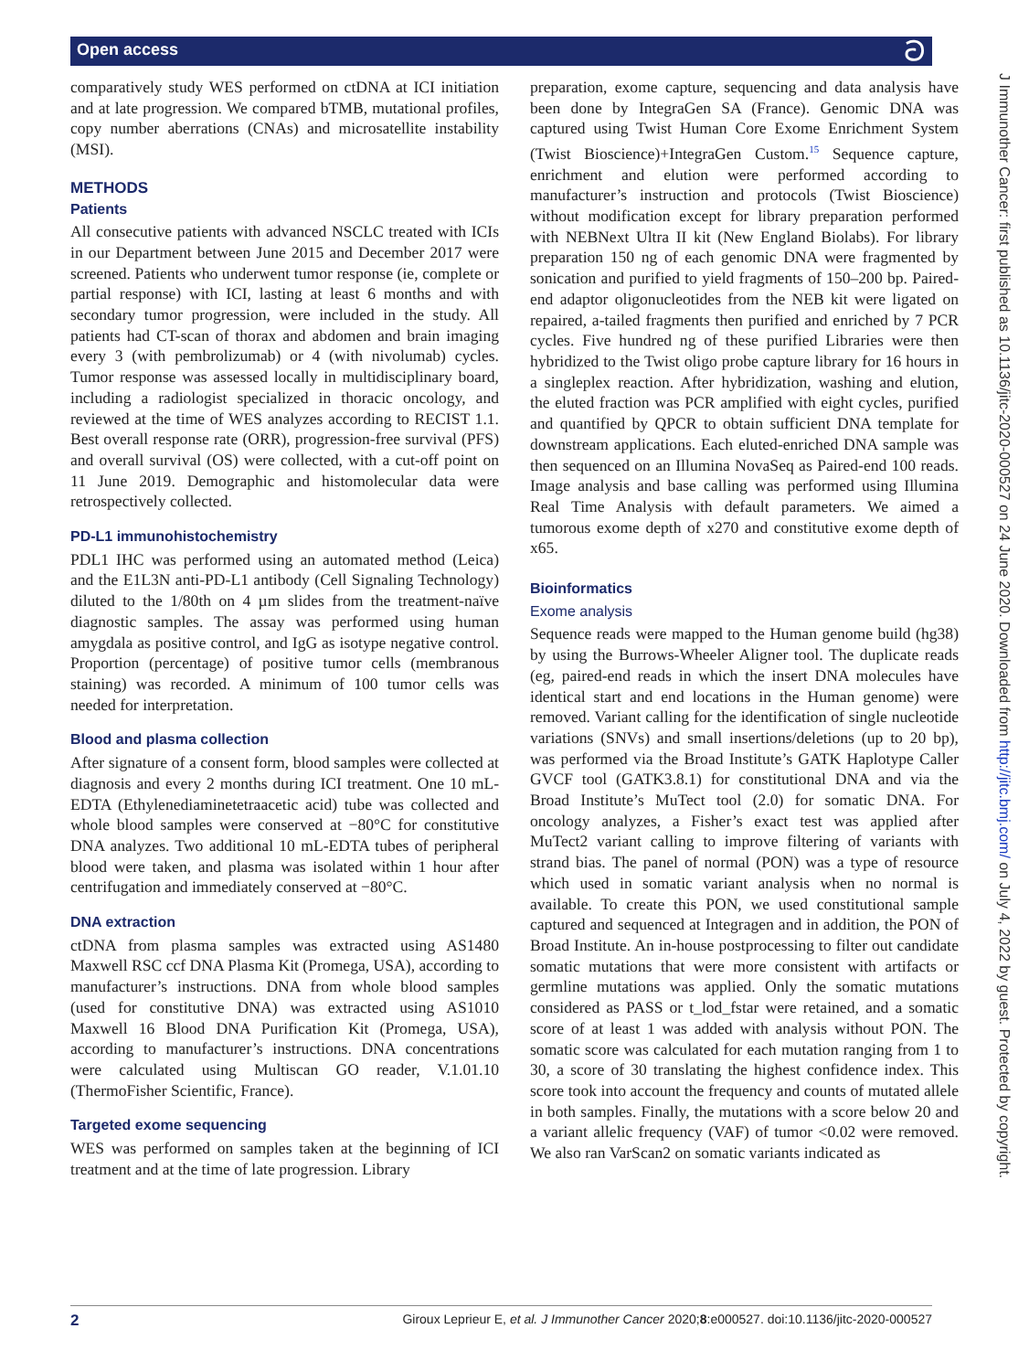Open access
ට
comparatively study WES performed on ctDNA at ICI initiation and at late progression. We compared bTMB, mutational profiles, copy number aberrations (CNAs) and microsatellite instability (MSI).
METHODS
Patients
All consecutive patients with advanced NSCLC treated with ICIs in our Department between June 2015 and December 2017 were screened. Patients who underwent tumor response (ie, complete or partial response) with ICI, lasting at least 6 months and with secondary tumor progression, were included in the study. All patients had CT-scan of thorax and abdomen and brain imaging every 3 (with pembrolizumab) or 4 (with nivolumab) cycles. Tumor response was assessed locally in multidisciplinary board, including a radiologist specialized in thoracic oncology, and reviewed at the time of WES analyzes according to RECIST 1.1. Best overall response rate (ORR), progression-free survival (PFS) and overall survival (OS) were collected, with a cut-off point on 11 June 2019. Demographic and histomolecular data were retrospectively collected.
PD-L1 immunohistochemistry
PDL1 IHC was performed using an automated method (Leica) and the E1L3N anti-PD-L1 antibody (Cell Signaling Technology) diluted to the 1/80th on 4 µm slides from the treatment-naïve diagnostic samples. The assay was performed using human amygdala as positive control, and IgG as isotype negative control. Proportion (percentage) of positive tumor cells (membranous staining) was recorded. A minimum of 100 tumor cells was needed for interpretation.
Blood and plasma collection
After signature of a consent form, blood samples were collected at diagnosis and every 2 months during ICI treatment. One 10 mL-EDTA (Ethylenediaminetetraacetic acid) tube was collected and whole blood samples were conserved at −80°C for constitutive DNA analyzes. Two additional 10 mL-EDTA tubes of peripheral blood were taken, and plasma was isolated within 1 hour after centrifugation and immediately conserved at −80°C.
DNA extraction
ctDNA from plasma samples was extracted using AS1480 Maxwell RSC ccf DNA Plasma Kit (Promega, USA), according to manufacturer’s instructions. DNA from whole blood samples (used for constitutive DNA) was extracted using AS1010 Maxwell 16 Blood DNA Purification Kit (Promega, USA), according to manufacturer’s instructions. DNA concentrations were calculated using Multiscan GO reader, V.1.01.10 (ThermoFisher Scientific, France).
Targeted exome sequencing
WES was performed on samples taken at the beginning of ICI treatment and at the time of late progression. Library
preparation, exome capture, sequencing and data analysis have been done by IntegraGen SA (France). Genomic DNA was captured using Twist Human Core Exome Enrichment System (Twist Bioscience)+IntegraGen Custom.<sup>15</sup> Sequence capture, enrichment and elution were performed according to manufacturer’s instruction and protocols (Twist Bioscience) without modification except for library preparation performed with NEBNext Ultra II kit (New England Biolabs). For library preparation 150 ng of each genomic DNA were fragmented by sonication and purified to yield fragments of 150–200 bp. Paired-end adaptor oligonucleotides from the NEB kit were ligated on repaired, a-tailed fragments then purified and enriched by 7 PCR cycles. Five hundred ng of these purified Libraries were then hybridized to the Twist oligo probe capture library for 16 hours in a singleplex reaction. After hybridization, washing and elution, the eluted fraction was PCR amplified with eight cycles, purified and quantified by QPCR to obtain sufficient DNA template for downstream applications. Each eluted-enriched DNA sample was then sequenced on an Illumina NovaSeq as Paired-end 100 reads. Image analysis and base calling was performed using Illumina Real Time Analysis with default parameters. We aimed a tumorous exome depth of x270 and constitutive exome depth of x65.
Bioinformatics
Exome analysis
Sequence reads were mapped to the Human genome build (hg38) by using the Burrows-Wheeler Aligner tool. The duplicate reads (eg, paired-end reads in which the insert DNA molecules have identical start and end locations in the Human genome) were removed. Variant calling for the identification of single nucleotide variations (SNVs) and small insertions/deletions (up to 20 bp), was performed via the Broad Institute’s GATK Haplotype Caller GVCF tool (GATK3.8.1) for constitutional DNA and via the Broad Institute’s MuTect tool (2.0) for somatic DNA. For oncology analyzes, a Fisher’s exact test was applied after MuTect2 variant calling to improve filtering of variants with strand bias. The panel of normal (PON) was a type of resource which used in somatic variant analysis when no normal is available. To create this PON, we used constitutional sample captured and sequenced at Integragen and in addition, the PON of Broad Institute. An in-house postprocessing to filter out candidate somatic mutations that were more consistent with artifacts or germline mutations was applied. Only the somatic mutations considered as PASS or t_lod_fstar were retained, and a somatic score of at least 1 was added with analysis without PON. The somatic score was calculated for each mutation ranging from 1 to 30, a score of 30 translating the highest confidence index. This score took into account the frequency and counts of mutated allele in both samples. Finally, the mutations with a score below 20 and a variant allelic frequency (VAF) of tumor <0.02 were removed. We also ran VarScan2 on somatic variants indicated as
J Immunother Cancer: first published as 10.1136/jitc-2020-000527 on 24 June 2020. Downloaded from http://jitc.bmj.com/ on July 4, 2022 by guest. Protected by copyright.
2 Giroux Leprieur E, et al. J Immunother Cancer 2020;8:e000527. doi:10.1136/jitc-2020-000527